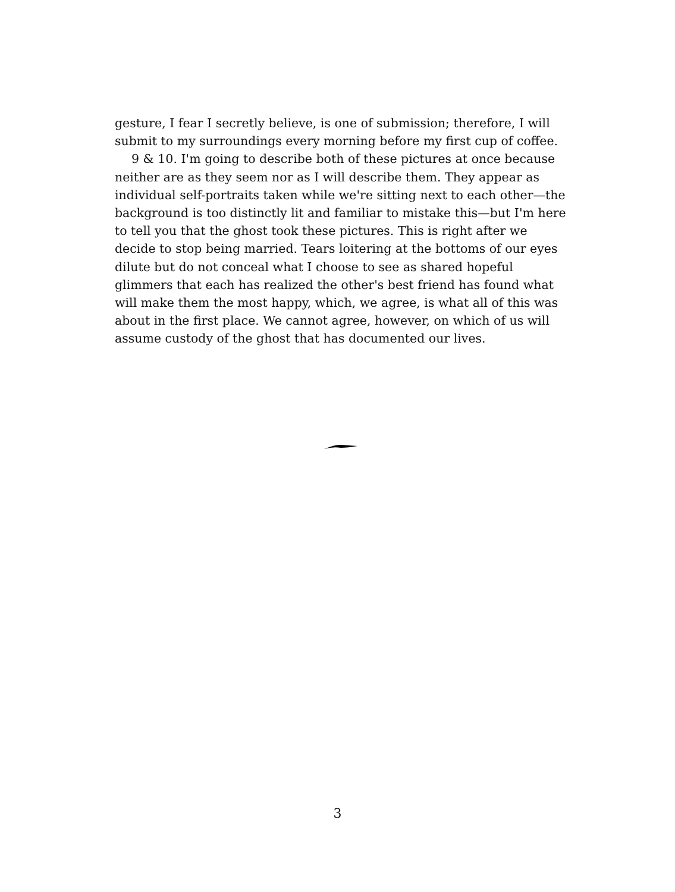gesture, I fear I secretly believe, is one of submission; therefore, I will submit to my surroundings every morning before my first cup of coffee.
9 & 10. I'm going to describe both of these pictures at once because neither are as they seem nor as I will describe them. They appear as individual self-portraits taken while we're sitting next to each other—the background is too distinctly lit and familiar to mistake this—but I'm here to tell you that the ghost took these pictures. This is right after we decide to stop being married. Tears loitering at the bottoms of our eyes dilute but do not conceal what I choose to see as shared hopeful glimmers that each has realized the other's best friend has found what will make them the most happy, which, we agree, is what all of this was about in the first place. We cannot agree, however, on which of us will assume custody of the ghost that has documented our lives.
3